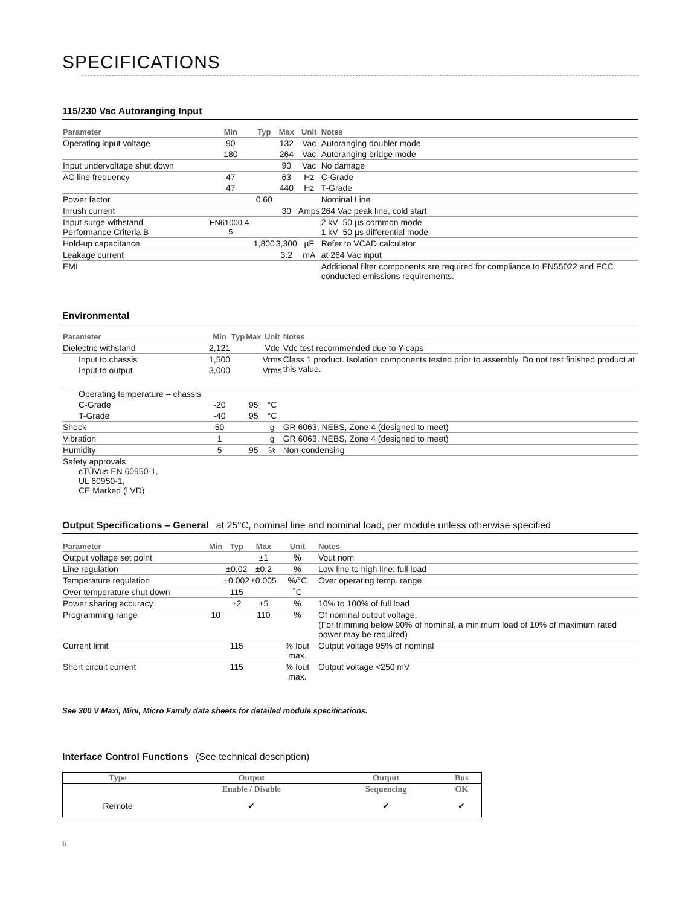SPECIFICATIONS
115/230 Vac Autoranging Input
| Parameter | Min | Typ | Max | Unit | Notes |
| --- | --- | --- | --- | --- | --- |
| Operating input voltage | 90 | | 132 | Vac | Autoranging doubler mode |
| | 180 | | 264 | Vac | Autoranging bridge mode |
| Input undervoltage shut down | | | 90 | Vac | No damage |
| AC line frequency | 47 | | 63 | Hz | C-Grade |
| | 47 | | 440 | Hz | T-Grade |
| Power factor | | 0.60 | | | Nominal Line |
| Inrush current | | | 30 | Amps | 264 Vac peak line, cold start |
| Input surge withstand Performance Criteria B | EN61000-4-5 | | | | 2 kV–50 µs common mode 1 kV–50 µs differential mode |
| Hold-up capacitance | | 1,800 | 3,300 | µF | Refer to VCAD calculator |
| Leakage current | | | 3.2 | mA | at 264 Vac input |
| EMI | | | | | Additional filter components are required for compliance to EN55022 and FCC conducted emissions requirements. |
Environmental
| Parameter | Min | Typ | Max | Unit | Notes |
| --- | --- | --- | --- | --- | --- |
| Dielectric withstand | 2,121 | | | Vdc | Vdc test recommended due to Y-caps |
| Input to chassis | 1,500 | | | Vrms | Class 1 product. Isolation components tested prior to assembly. Do not test finished product at this value. |
| Input to output | 3,000 | | | Vrms | |
| Operating temperature – chassis | | | | | |
| C-Grade | -20 | | 95 | °C | |
| T-Grade | -40 | | 95 | °C | |
| Shock | 50 | | | g | GR 6063, NEBS, Zone 4 (designed to meet) |
| Vibration | 1 | | | g | GR 6063, NEBS, Zone 4 (designed to meet) |
| Humidity | 5 | | 95 | % | Non-condensing |
| Safety approvals cTÜVus EN 60950-1, UL 60950-1, CE Marked (LVD) | | | | | |
Output Specifications – General at 25°C, nominal line and nominal load, per module unless otherwise specified
| Parameter | Min | Typ | Max | Unit | Notes |
| --- | --- | --- | --- | --- | --- |
| Output voltage set point | | | ±1 | % | Vout nom |
| Line regulation | | ±0.02 | ±0.2 | % | Low line to high line; full load |
| Temperature regulation | | ±0.002 | ±0.005 | %/°C | Over operating temp. range |
| Over temperature shut down | | 115 | | ˚C | |
| Power sharing accuracy | | ±2 | ±5 | % | 10% to 100% of full load |
| Programming range | 10 | | 110 | % | Of nominal output voltage. (For trimming below 90% of nominal, a minimum load of 10% of maximum rated power may be required) |
| Current limit | | 115 | | % Iout max. | Output voltage 95% of nominal |
| Short circuit current | | 115 | | % Iout max. | Output voltage <250 mV |
See 300 V Maxi, Mini, Micro Family data sheets for detailed module specifications.
Interface Control Functions (See technical description)
| Type | Output | Output | Bus |
| --- | --- | --- | --- |
| | Enable / Disable | Sequencing | OK |
| Remote | ✔ | ✔ | ✔ |
6